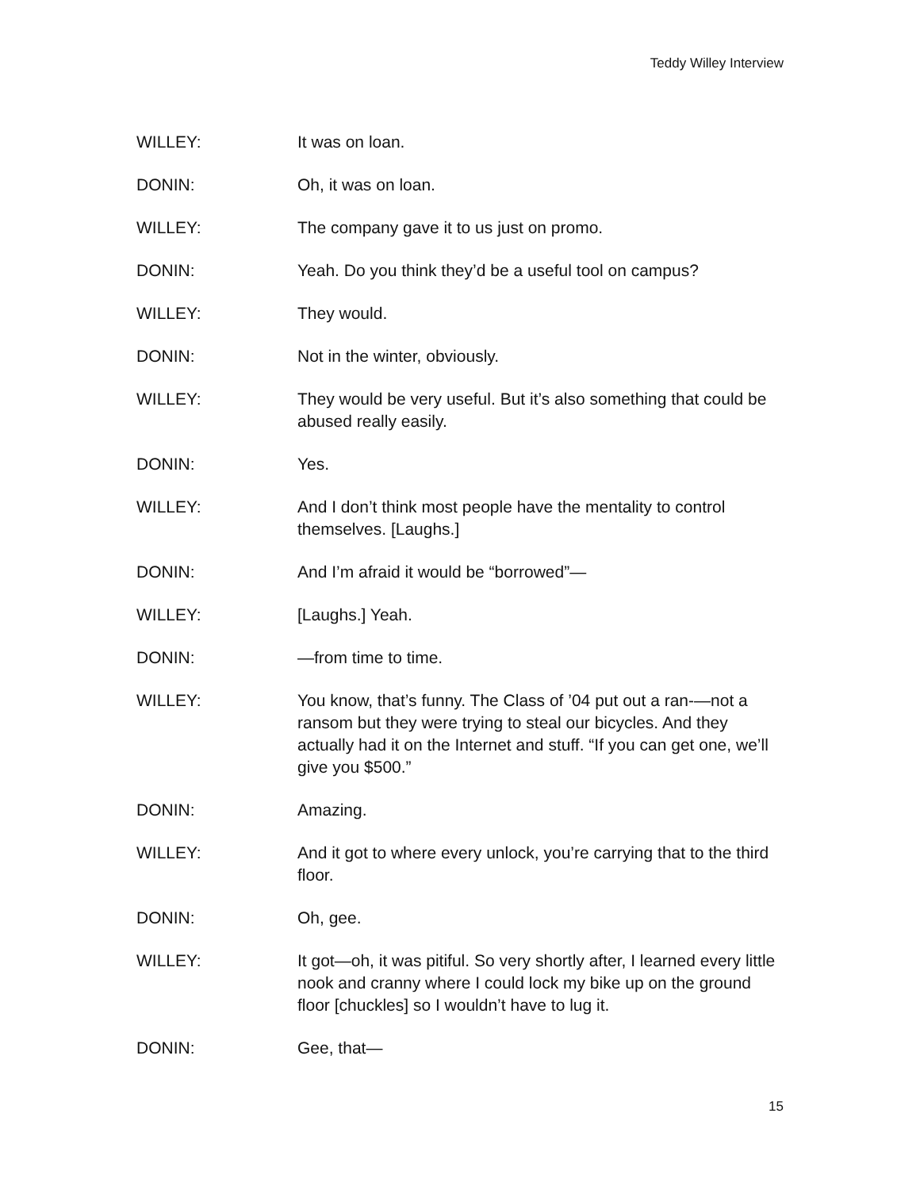Teddy Willey Interview
WILLEY: It was on loan.
DONIN: Oh, it was on loan.
WILLEY: The company gave it to us just on promo.
DONIN: Yeah. Do you think they’d be a useful tool on campus?
WILLEY: They would.
DONIN: Not in the winter, obviously.
WILLEY: They would be very useful. But it’s also something that could be abused really easily.
DONIN: Yes.
WILLEY: And I don’t think most people have the mentality to control themselves. [Laughs.]
DONIN: And I’m afraid it would be “borrowed”—
WILLEY: [Laughs.] Yeah.
DONIN: —from time to time.
WILLEY: You know, that’s funny. The Class of ’04 put out a ran-—not a ransom but they were trying to steal our bicycles. And they actually had it on the Internet and stuff. “If you can get one, we’ll give you $500.”
DONIN: Amazing.
WILLEY: And it got to where every unlock, you’re carrying that to the third floor.
DONIN: Oh, gee.
WILLEY: It got—oh, it was pitiful. So very shortly after, I learned every little nook and cranny where I could lock my bike up on the ground floor [chuckles] so I wouldn’t have to lug it.
DONIN: Gee, that—
15